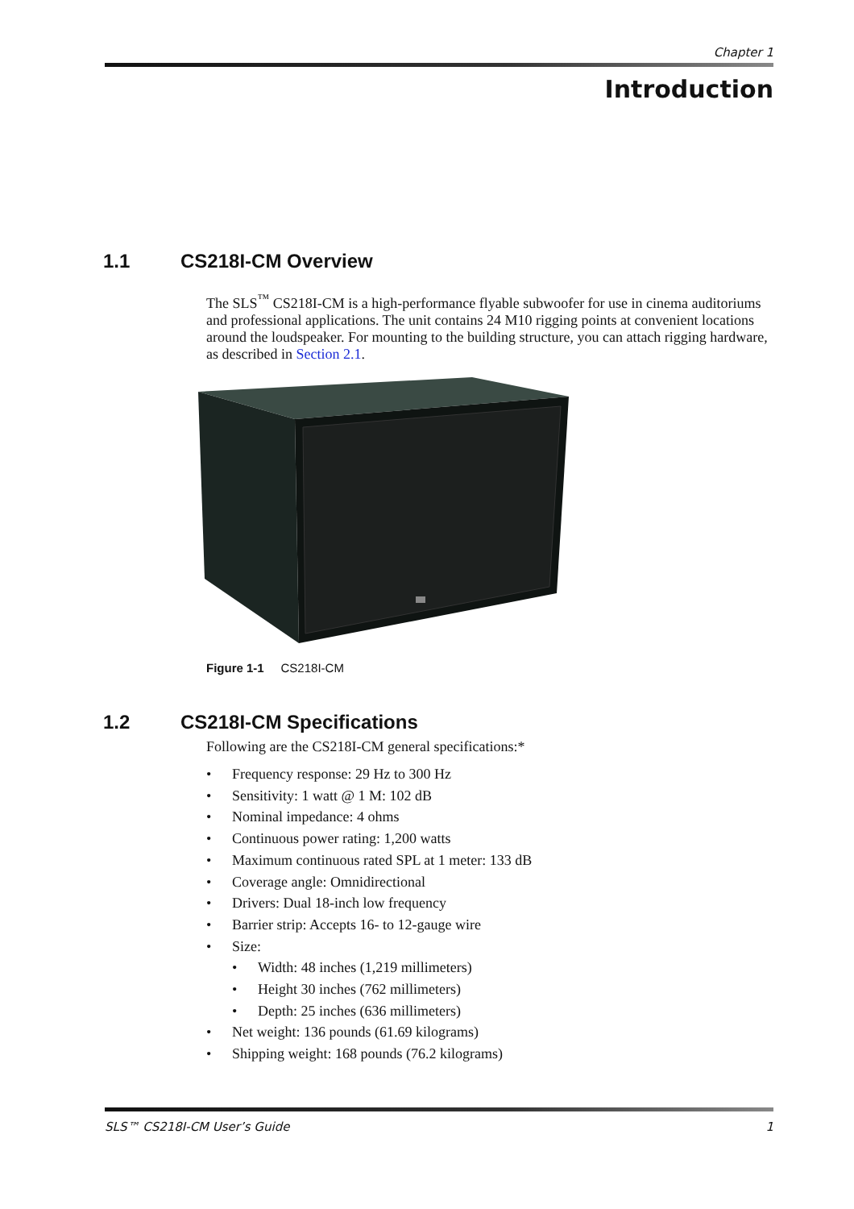Chapter 1
Introduction
1.1 CS218I-CM Overview
The SLS<sup>™</sup> CS218I-CM is a high-performance flyable subwoofer for use in cinema auditoriums and professional applications. The unit contains 24 M10 rigging points at convenient locations around the loudspeaker. For mounting to the building structure, you can attach rigging hardware, as described in Section 2.1.
Figure 1-1 CS218I-CM
1.2 CS218I-CM Specifications
Following are the CS218I-CM general specifications:*
• Frequency response: 29 Hz to 300 Hz
• Sensitivity: 1 watt @ 1 M: 102 dB
• Nominal impedance: 4 ohms
• Continuous power rating: 1,200 watts
• Maximum continuous rated SPL at 1 meter: 133 dB
• Coverage angle: Omnidirectional
• Drivers: Dual 18-inch low frequency
• Barrier strip: Accepts 16- to 12-gauge wire
• Size:
• Width: 48 inches (1,219 millimeters)
• Height 30 inches (762 millimeters)
• Depth: 25 inches (636 millimeters)
• Net weight: 136 pounds (61.69 kilograms)
• Shipping weight: 168 pounds (76.2 kilograms)
SLS™ CS218I-CM User’s Guide 1